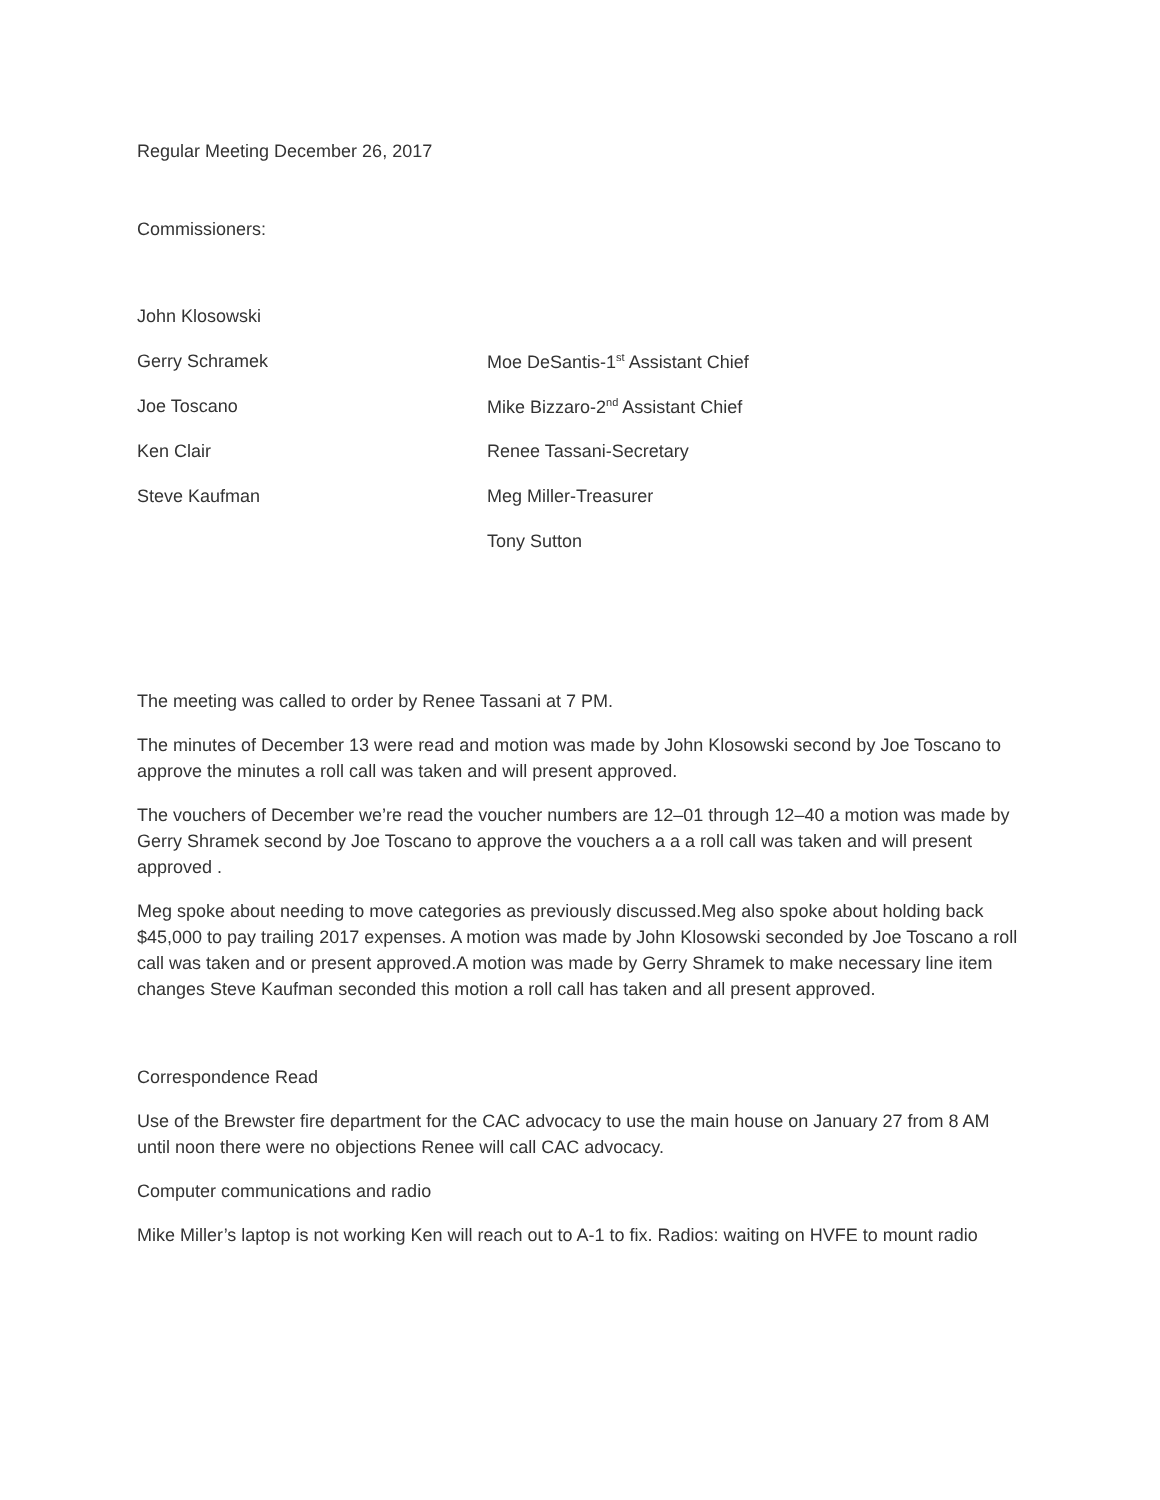Regular Meeting December 26, 2017
Commissioners:
John Klosowski
Gerry Schramek Moe DeSantis-1<sup>st</sup> Assistant Chief
Joe Toscano Mike Bizzaro-2<sup>nd</sup> Assistant Chief
Ken Clair Renee Tassani-Secretary
Steve Kaufman Meg Miller-Treasurer
Tony Sutton
The meeting was called to order by Renee Tassani at 7 PM.
The minutes of December 13 were read and motion was made by John Klosowski second by Joe Toscano to approve the minutes a roll call was taken and will present approved.
The vouchers of December we’re read the voucher numbers are 12–01 through 12–40 a motion was made by Gerry Shramek second by Joe Toscano to approve the vouchers a a a roll call was taken and will present approved .
Meg spoke about needing to move categories as previously discussed.Meg also spoke about holding back $45,000 to pay trailing 2017 expenses. A motion was made by John Klosowski seconded by Joe Toscano a roll call was taken and or present approved.A motion was made by Gerry Shramek to make necessary line item changes Steve Kaufman seconded this motion a roll call has taken and all present approved.
Correspondence Read
Use of the Brewster fire department for the CAC advocacy to use the main house on January 27 from 8 AM until noon there were no objections Renee will call CAC advocacy.
Computer communications and radio
Mike Miller’s laptop is not working Ken will reach out to A-1 to fix. Radios: waiting on HVFE to mount radio